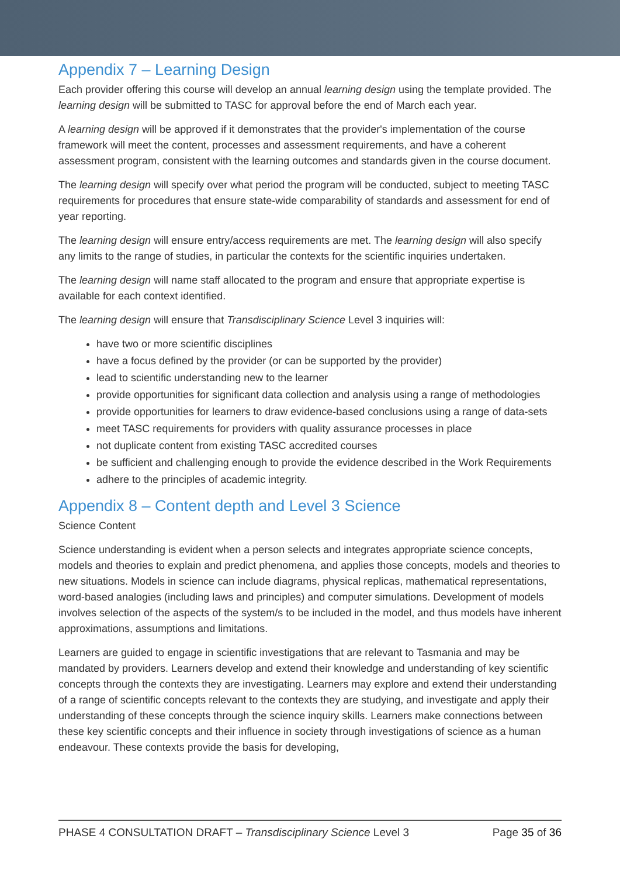Appendix 7 – Learning Design
Each provider offering this course will develop an annual learning design using the template provided. The learning design will be submitted to TASC for approval before the end of March each year.
A learning design will be approved if it demonstrates that the provider's implementation of the course framework will meet the content, processes and assessment requirements, and have a coherent assessment program, consistent with the learning outcomes and standards given in the course document.
The learning design will specify over what period the program will be conducted, subject to meeting TASC requirements for procedures that ensure state-wide comparability of standards and assessment for end of year reporting.
The learning design will ensure entry/access requirements are met. The learning design will also specify any limits to the range of studies, in particular the contexts for the scientific inquiries undertaken.
The learning design will name staff allocated to the program and ensure that appropriate expertise is available for each context identified.
The learning design will ensure that Transdisciplinary Science Level 3 inquiries will:
have two or more scientific disciplines
have a focus defined by the provider (or can be supported by the provider)
lead to scientific understanding new to the learner
provide opportunities for significant data collection and analysis using a range of methodologies
provide opportunities for learners to draw evidence-based conclusions using a range of data-sets
meet TASC requirements for providers with quality assurance processes in place
not duplicate content from existing TASC accredited courses
be sufficient and challenging enough to provide the evidence described in the Work Requirements
adhere to the principles of academic integrity.
Appendix 8 – Content depth and Level 3 Science
Science Content
Science understanding is evident when a person selects and integrates appropriate science concepts, models and theories to explain and predict phenomena, and applies those concepts, models and theories to new situations. Models in science can include diagrams, physical replicas, mathematical representations, word-based analogies (including laws and principles) and computer simulations. Development of models involves selection of the aspects of the system/s to be included in the model, and thus models have inherent approximations, assumptions and limitations.
Learners are guided to engage in scientific investigations that are relevant to Tasmania and may be mandated by providers. Learners develop and extend their knowledge and understanding of key scientific concepts through the contexts they are investigating. Learners may explore and extend their understanding of a range of scientific concepts relevant to the contexts they are studying, and investigate and apply their understanding of these concepts through the science inquiry skills. Learners make connections between these key scientific concepts and their influence in society through investigations of science as a human endeavour. These contexts provide the basis for developing,
PHASE 4 CONSULTATION DRAFT – Transdisciplinary Science Level 3 Page 35 of 36